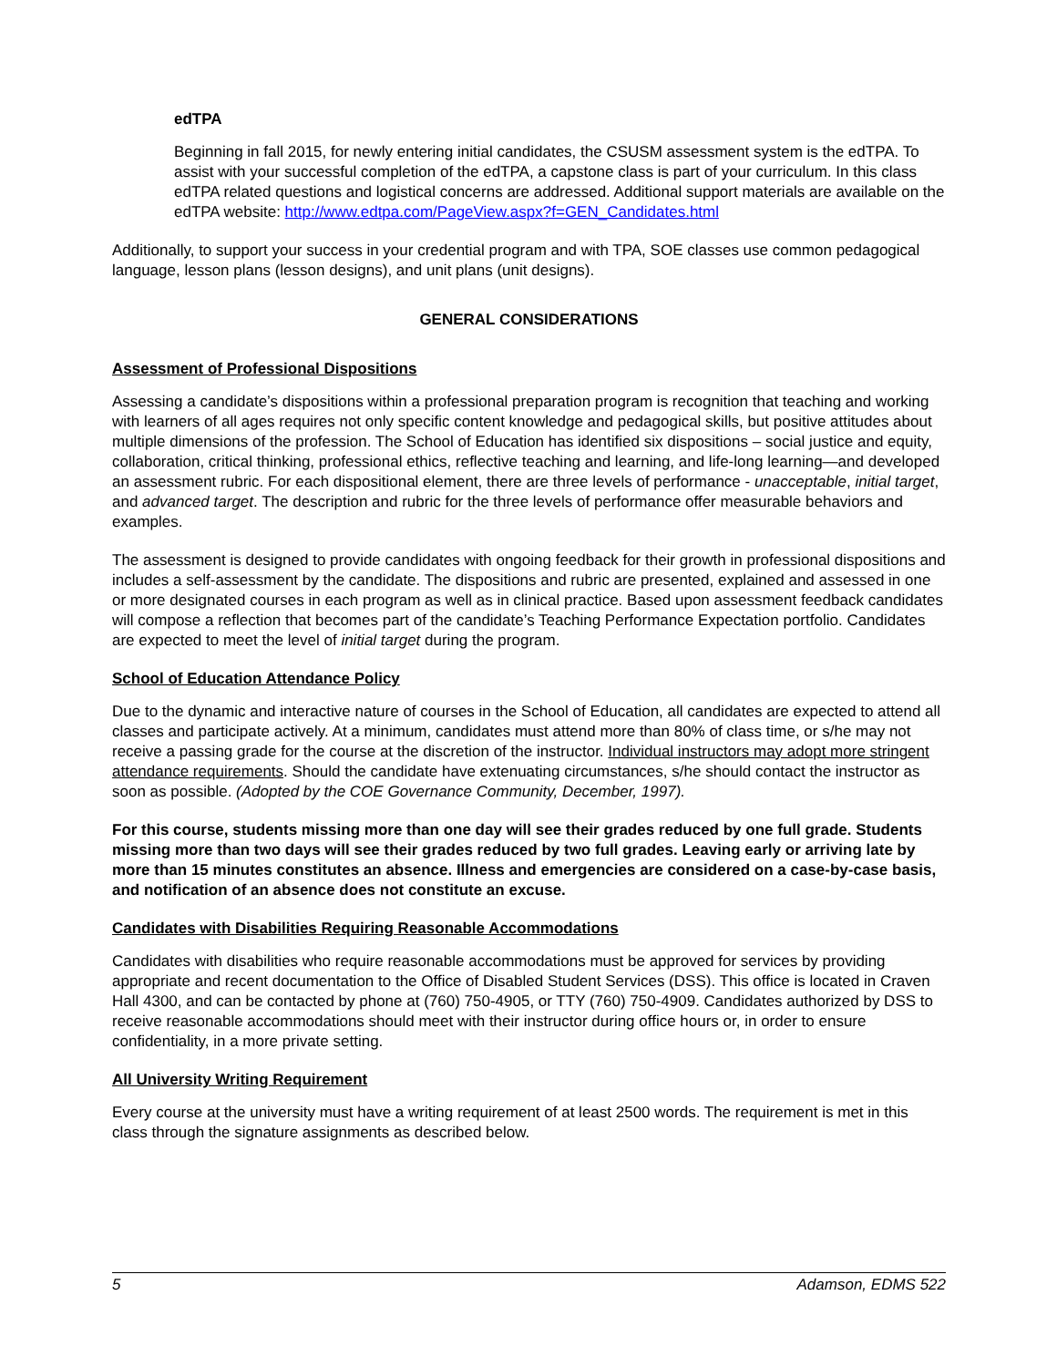edTPA
Beginning in fall 2015, for newly entering initial candidates, the CSUSM assessment system is the edTPA. To assist with your successful completion of the edTPA, a capstone class is part of your curriculum. In this class edTPA related questions and logistical concerns are addressed. Additional support materials are available on the edTPA website: http://www.edtpa.com/PageView.aspx?f=GEN_Candidates.html
Additionally, to support your success in your credential program and with TPA, SOE classes use common pedagogical language, lesson plans (lesson designs), and unit plans (unit designs).
GENERAL CONSIDERATIONS
Assessment of Professional Dispositions
Assessing a candidate’s dispositions within a professional preparation program is recognition that teaching and working with learners of all ages requires not only specific content knowledge and pedagogical skills, but positive attitudes about multiple dimensions of the profession. The School of Education has identified six dispositions – social justice and equity, collaboration, critical thinking, professional ethics, reflective teaching and learning, and life-long learning—and developed an assessment rubric. For each dispositional element, there are three levels of performance - unacceptable, initial target, and advanced target. The description and rubric for the three levels of performance offer measurable behaviors and examples.
The assessment is designed to provide candidates with ongoing feedback for their growth in professional dispositions and includes a self-assessment by the candidate. The dispositions and rubric are presented, explained and assessed in one or more designated courses in each program as well as in clinical practice. Based upon assessment feedback candidates will compose a reflection that becomes part of the candidate’s Teaching Performance Expectation portfolio. Candidates are expected to meet the level of initial target during the program.
School of Education Attendance Policy
Due to the dynamic and interactive nature of courses in the School of Education, all candidates are expected to attend all classes and participate actively. At a minimum, candidates must attend more than 80% of class time, or s/he may not receive a passing grade for the course at the discretion of the instructor. Individual instructors may adopt more stringent attendance requirements. Should the candidate have extenuating circumstances, s/he should contact the instructor as soon as possible. (Adopted by the COE Governance Community, December, 1997).
For this course, students missing more than one day will see their grades reduced by one full grade. Students missing more than two days will see their grades reduced by two full grades. Leaving early or arriving late by more than 15 minutes constitutes an absence. Illness and emergencies are considered on a case-by-case basis, and notification of an absence does not constitute an excuse.
Candidates with Disabilities Requiring Reasonable Accommodations
Candidates with disabilities who require reasonable accommodations must be approved for services by providing appropriate and recent documentation to the Office of Disabled Student Services (DSS). This office is located in Craven Hall 4300, and can be contacted by phone at (760) 750-4905, or TTY (760) 750-4909. Candidates authorized by DSS to receive reasonable accommodations should meet with their instructor during office hours or, in order to ensure confidentiality, in a more private setting.
All University Writing Requirement
Every course at the university must have a writing requirement of at least 2500 words. The requirement is met in this class through the signature assignments as described below.
5 Adamson, EDMS 522